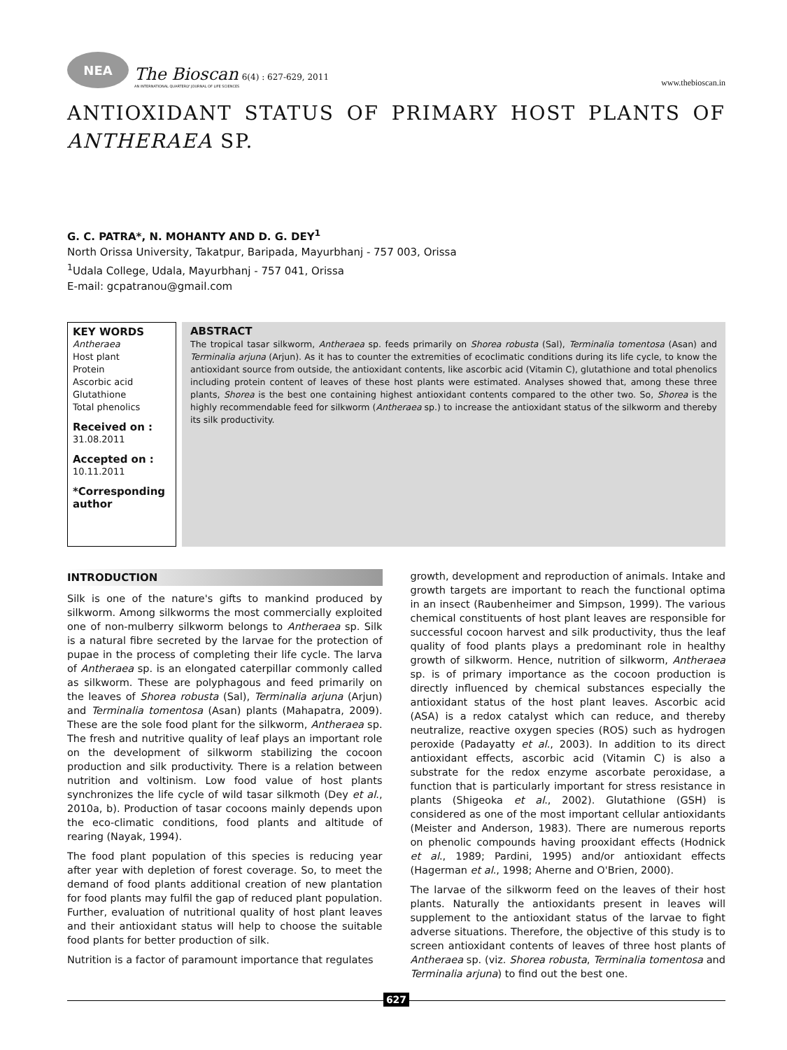NEA
The Bioscan 6(4) : 627-629, 2011
AN INTERNATIONAL QUARTERLY JOURNAL OF LIFE SCIENCES
www.thebioscan.in
ANTIOXIDANT STATUS OF PRIMARY HOST PLANTS OF ANTHERAEA SP.
G. C. PATRA*, N. MOHANTY AND D. G. DEY<sup>1</sup>
North Orissa University, Takatpur, Baripada, Mayurbhanj - 757 003, Orissa
<sup>1</sup> Udala College, Udala, Mayurbhanj - 757 041, Orissa
E-mail: gcpatranou@gmail.com
KEY WORDS
Antheraea
Host plant
Protein
Ascorbic acid
Glutathione
Total phenolics
Received on :
31.08.2011
Accepted on :
10.11.2011
*Corresponding author
ABSTRACT
The tropical tasar silkworm, Antheraea sp. feeds primarily on Shorea robusta (Sal), Terminalia tomentosa (Asan) and Terminalia arjuna (Arjun). As it has to counter the extremities of ecoclimatic conditions during its life cycle, to know the antioxidant source from outside, the antioxidant contents, like ascorbic acid (Vitamin C), glutathione and total phenolics including protein content of leaves of these host plants were estimated. Analyses showed that, among these three plants, Shorea is the best one containing highest antioxidant contents compared to the other two. So, Shorea is the highly recommendable feed for silkworm (Antheraea sp.) to increase the antioxidant status of the silkworm and thereby its silk productivity.
INTRODUCTION
Silk is one of the nature's gifts to mankind produced by silkworm. Among silkworms the most commercially exploited one of non-mulberry silkworm belongs to Antheraea sp. Silk is a natural fibre secreted by the larvae for the protection of pupae in the process of completing their life cycle. The larva of Antheraea sp. is an elongated caterpillar commonly called as silkworm. These are polyphagous and feed primarily on the leaves of Shorea robusta (Sal), Terminalia arjuna (Arjun) and Terminalia tomentosa (Asan) plants (Mahapatra, 2009). These are the sole food plant for the silkworm, Antheraea sp. The fresh and nutritive quality of leaf plays an important role on the development of silkworm stabilizing the cocoon production and silk productivity. There is a relation between nutrition and voltinism. Low food value of host plants synchronizes the life cycle of wild tasar silkmoth (Dey et al., 2010a, b). Production of tasar cocoons mainly depends upon the eco-climatic conditions, food plants and altitude of rearing (Nayak, 1994).
The food plant population of this species is reducing year after year with depletion of forest coverage. So, to meet the demand of food plants additional creation of new plantation for food plants may fulfil the gap of reduced plant population. Further, evaluation of nutritional quality of host plant leaves and their antioxidant status will help to choose the suitable food plants for better production of silk.
Nutrition is a factor of paramount importance that regulates
growth, development and reproduction of animals. Intake and growth targets are important to reach the functional optima in an insect (Raubenheimer and Simpson, 1999). The various chemical constituents of host plant leaves are responsible for successful cocoon harvest and silk productivity, thus the leaf quality of food plants plays a predominant role in healthy growth of silkworm. Hence, nutrition of silkworm, Antheraea sp. is of primary importance as the cocoon production is directly influenced by chemical substances especially the antioxidant status of the host plant leaves. Ascorbic acid (ASA) is a redox catalyst which can reduce, and thereby neutralize, reactive oxygen species (ROS) such as hydrogen peroxide (Padayatty et al., 2003). In addition to its direct antioxidant effects, ascorbic acid (Vitamin C) is also a substrate for the redox enzyme ascorbate peroxidase, a function that is particularly important for stress resistance in plants (Shigeoka et al., 2002). Glutathione (GSH) is considered as one of the most important cellular antioxidants (Meister and Anderson, 1983). There are numerous reports on phenolic compounds having prooxidant effects (Hodnick et al., 1989; Pardini, 1995) and/or antioxidant effects (Hagerman et al., 1998; Aherne and O'Brien, 2000).
The larvae of the silkworm feed on the leaves of their host plants. Naturally the antioxidants present in leaves will supplement to the antioxidant status of the larvae to fight adverse situations. Therefore, the objective of this study is to screen antioxidant contents of leaves of three host plants of Antheraea sp. (viz. Shorea robusta, Terminalia tomentosa and Terminalia arjuna) to find out the best one.
627